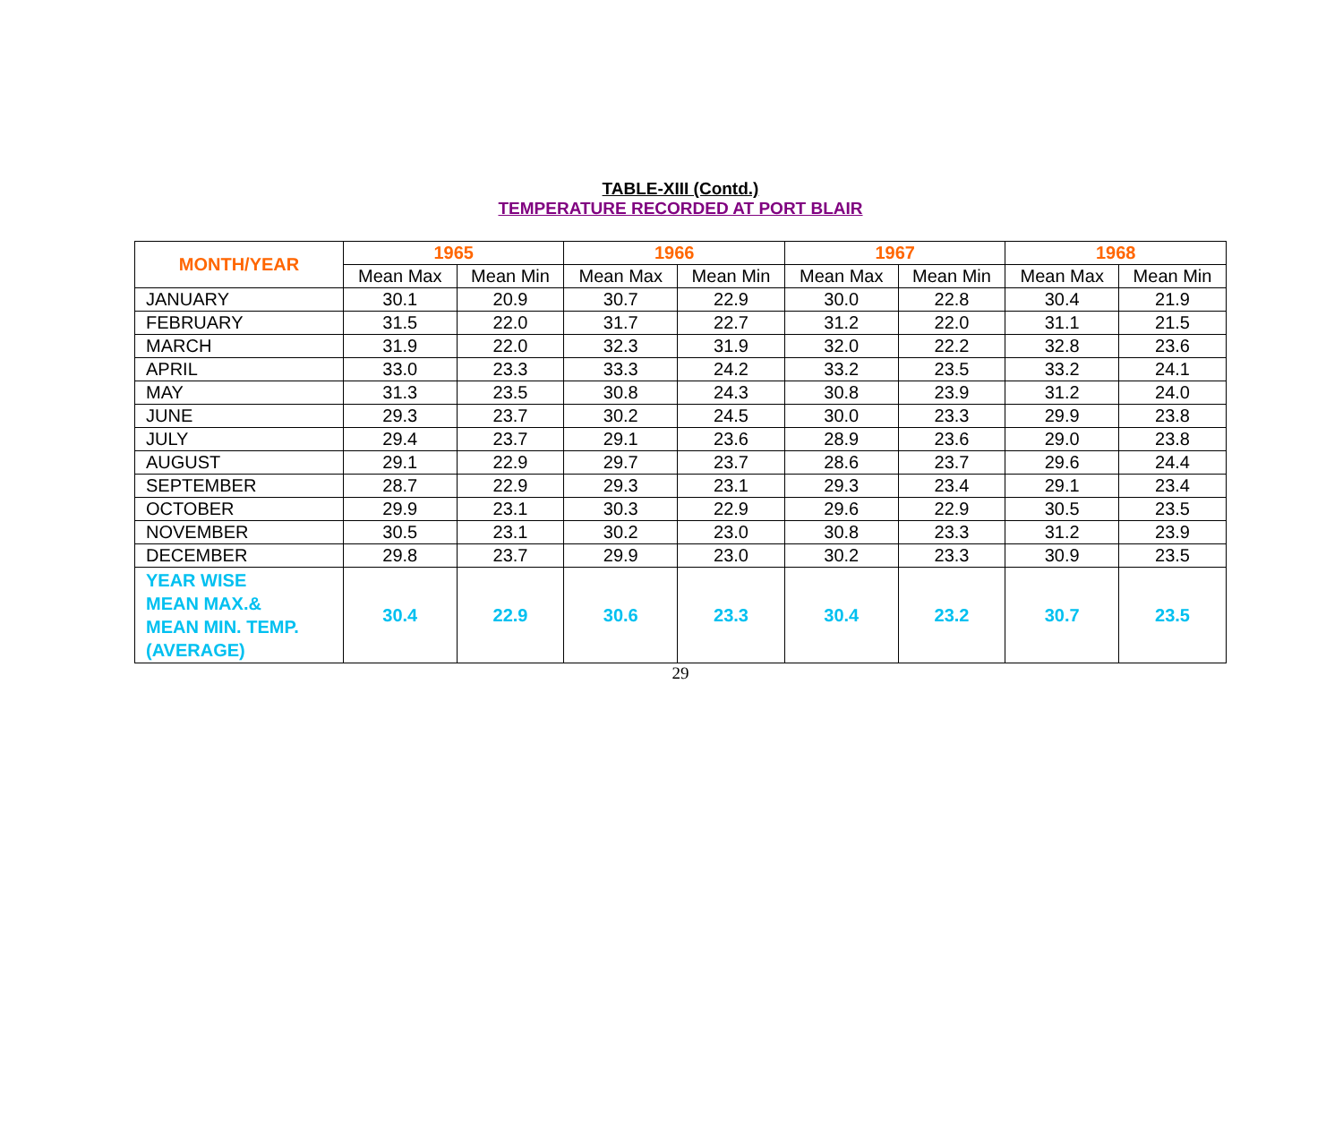TABLE-XIII (Contd.)
TEMPERATURE RECORDED AT PORT BLAIR
| MONTH/YEAR | 1965 | | 1966 | | 1967 | | 1968 | |
| --- | --- | --- | --- | --- | --- | --- | --- | --- |
| | Mean Max | Mean Min | Mean Max | Mean Min | Mean Max | Mean Min | Mean Max | Mean Min |
| JANUARY | 30.1 | 20.9 | 30.7 | 22.9 | 30.0 | 22.8 | 30.4 | 21.9 |
| FEBRUARY | 31.5 | 22.0 | 31.7 | 22.7 | 31.2 | 22.0 | 31.1 | 21.5 |
| MARCH | 31.9 | 22.0 | 32.3 | 31.9 | 32.0 | 22.2 | 32.8 | 23.6 |
| APRIL | 33.0 | 23.3 | 33.3 | 24.2 | 33.2 | 23.5 | 33.2 | 24.1 |
| MAY | 31.3 | 23.5 | 30.8 | 24.3 | 30.8 | 23.9 | 31.2 | 24.0 |
| JUNE | 29.3 | 23.7 | 30.2 | 24.5 | 30.0 | 23.3 | 29.9 | 23.8 |
| JULY | 29.4 | 23.7 | 29.1 | 23.6 | 28.9 | 23.6 | 29.0 | 23.8 |
| AUGUST | 29.1 | 22.9 | 29.7 | 23.7 | 28.6 | 23.7 | 29.6 | 24.4 |
| SEPTEMBER | 28.7 | 22.9 | 29.3 | 23.1 | 29.3 | 23.4 | 29.1 | 23.4 |
| OCTOBER | 29.9 | 23.1 | 30.3 | 22.9 | 29.6 | 22.9 | 30.5 | 23.5 |
| NOVEMBER | 30.5 | 23.1 | 30.2 | 23.0 | 30.8 | 23.3 | 31.2 | 23.9 |
| DECEMBER | 29.8 | 23.7 | 29.9 | 23.0 | 30.2 | 23.3 | 30.9 | 23.5 |
| YEAR WISE MEAN MAX.& MEAN MIN. TEMP. (AVERAGE) | 30.4 | 22.9 | 30.6 | 23.3 | 30.4 | 23.2 | 30.7 | 23.5 |
29